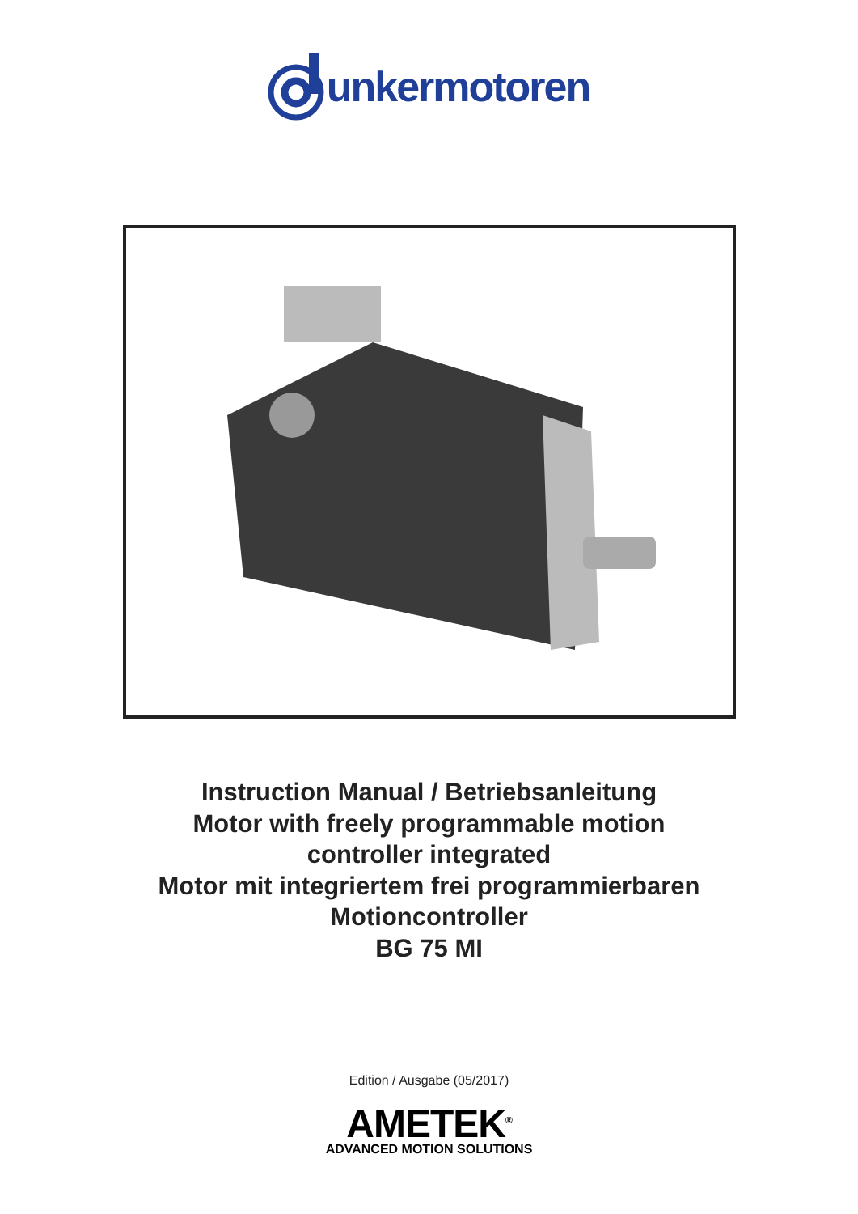unkermotoren
Instruction Manual / Betriebsanleitung
Motor with freely programmable motion
controller integrated
Motor mit integriertem frei programmierbaren
Motioncontroller
BG 75 MI
Edition / Ausgabe (05/2017)
AMETEK<sup>®</sup>
ADVANCED MOTION SOLUTIONS